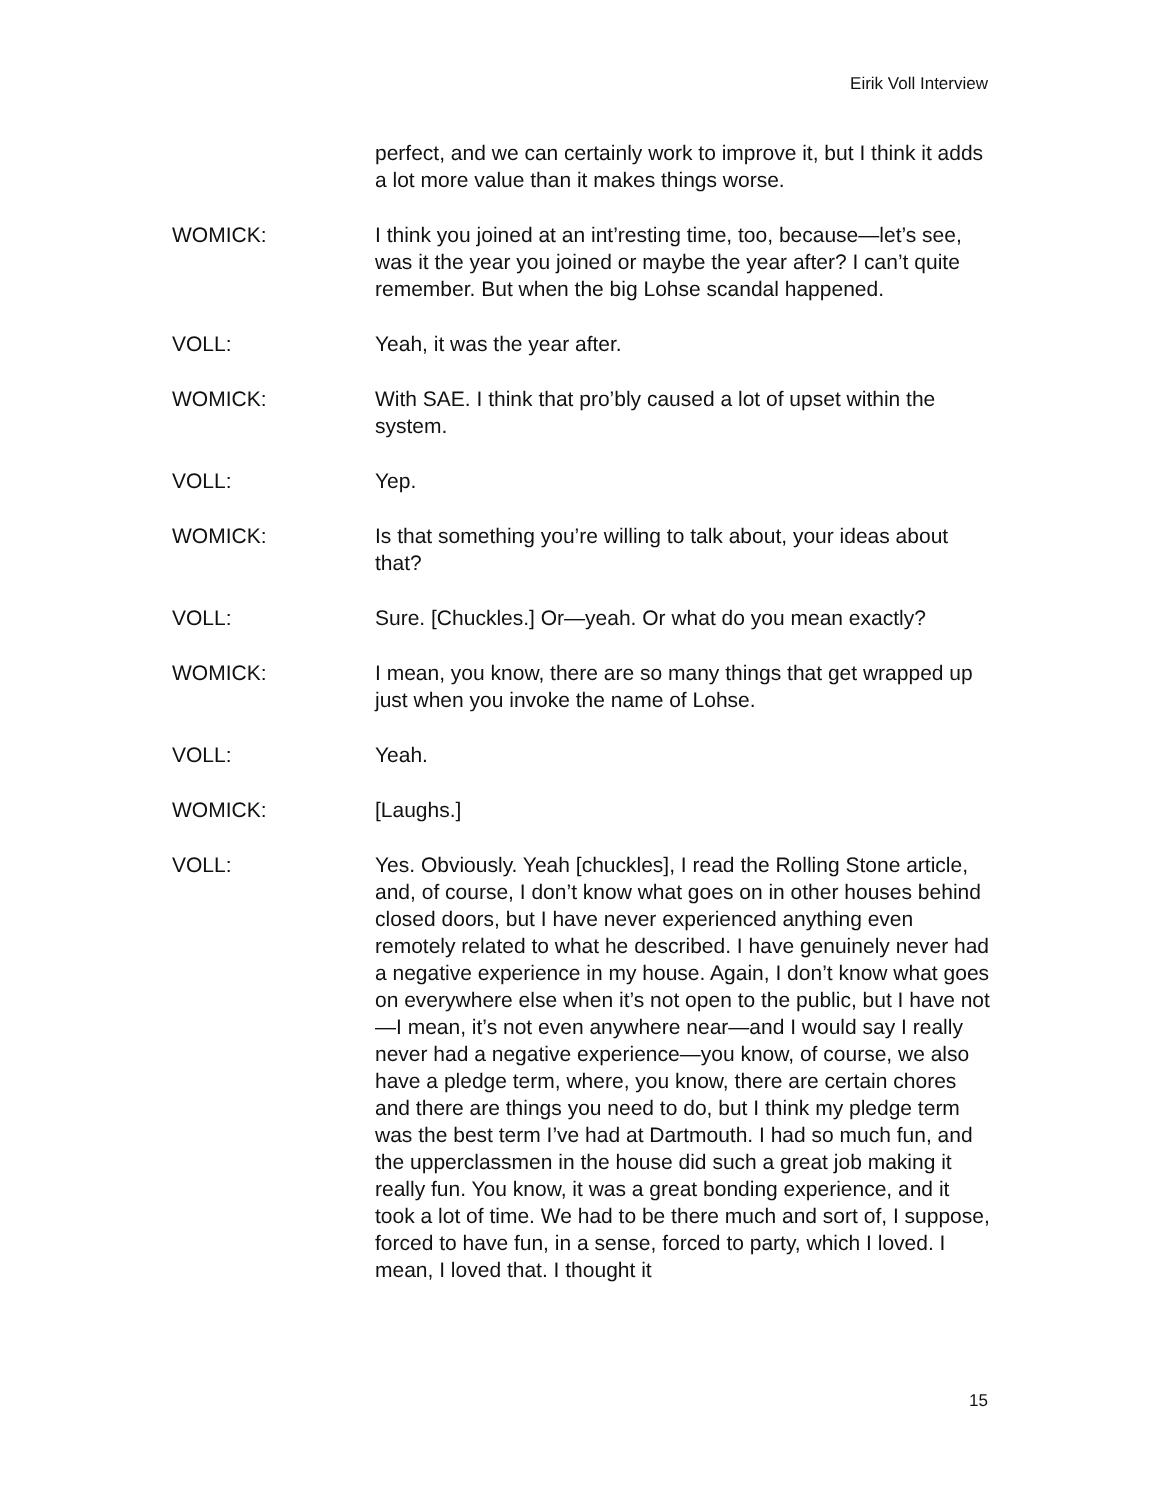Eirik Voll Interview
perfect, and we can certainly work to improve it, but I think it adds a lot more value than it makes things worse.
WOMICK: I think you joined at an int’resting time, too, because—let’s see, was it the year you joined or maybe the year after? I can’t quite remember. But when the big Lohse scandal happened.
VOLL: Yeah, it was the year after.
WOMICK: With SAE. I think that pro’bly caused a lot of upset within the system.
VOLL: Yep.
WOMICK: Is that something you’re willing to talk about, your ideas about that?
VOLL: Sure. [Chuckles.] Or—yeah. Or what do you mean exactly?
WOMICK: I mean, you know, there are so many things that get wrapped up just when you invoke the name of Lohse.
VOLL: Yeah.
WOMICK: [Laughs.]
VOLL: Yes. Obviously. Yeah [chuckles], I read the Rolling Stone article, and, of course, I don’t know what goes on in other houses behind closed doors, but I have never experienced anything even remotely related to what he described. I have genuinely never had a negative experience in my house. Again, I don’t know what goes on everywhere else when it’s not open to the public, but I have not—I mean, it’s not even anywhere near—and I would say I really never had a negative experience—you know, of course, we also have a pledge term, where, you know, there are certain chores and there are things you need to do, but I think my pledge term was the best term I’ve had at Dartmouth. I had so much fun, and the upperclassmen in the house did such a great job making it really fun. You know, it was a great bonding experience, and it took a lot of time. We had to be there much and sort of, I suppose, forced to have fun, in a sense, forced to party, which I loved. I mean, I loved that. I thought it
15